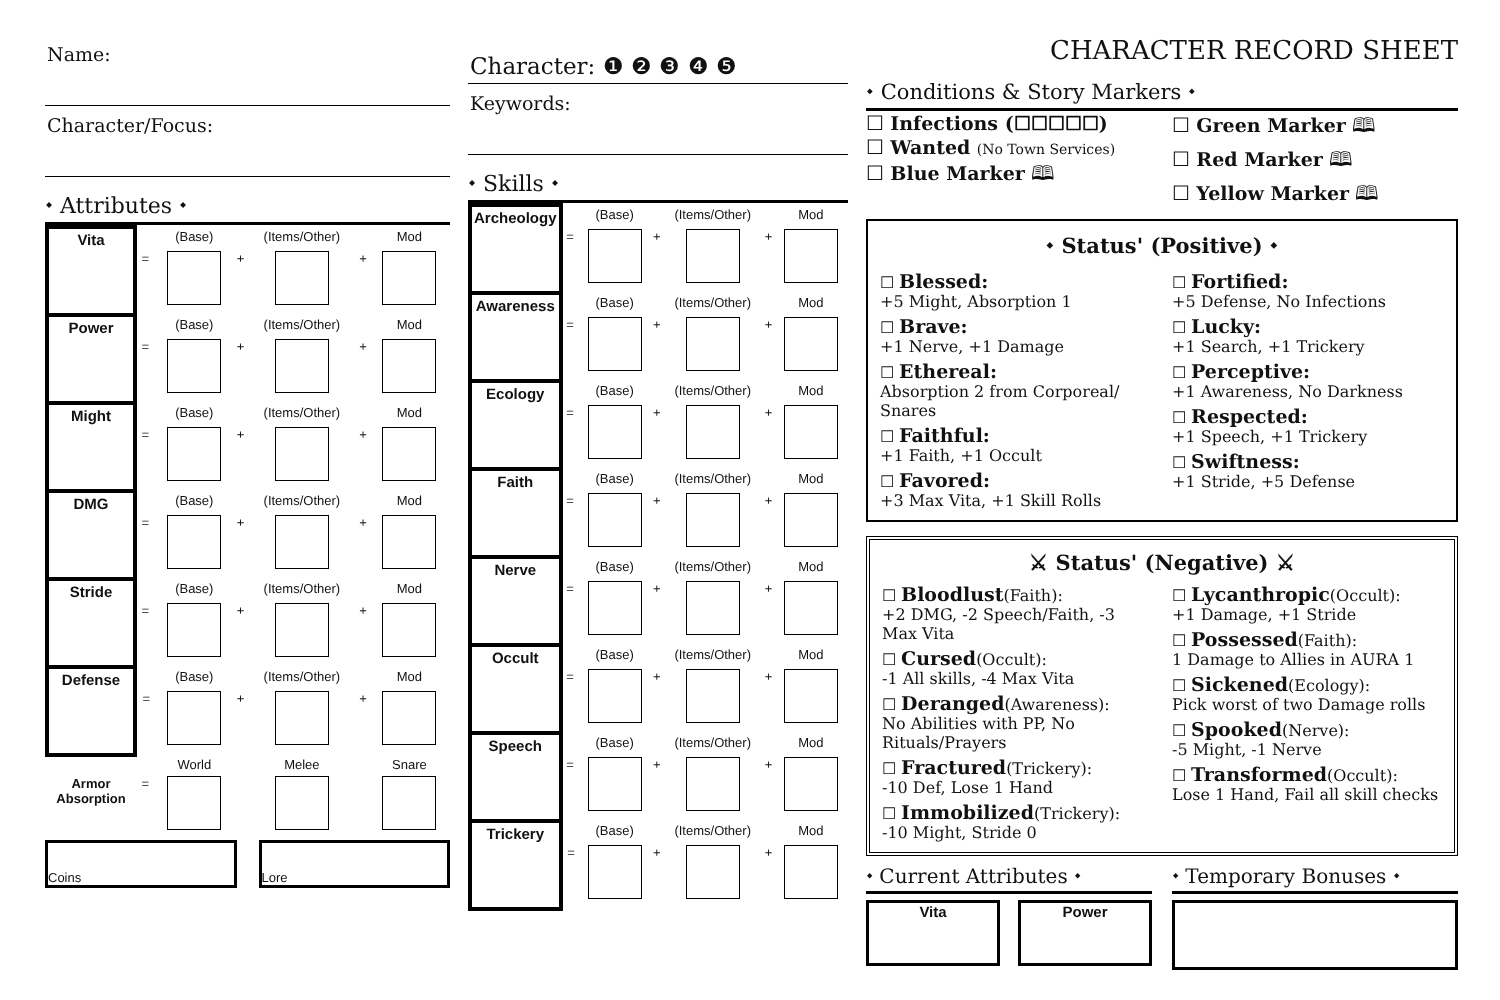Name:
Character/Focus:
⬩ Attributes ⬩
| Vita | | (Base) | | (Items/Other) | | Mod |
| | = | | + | | + | |
| Power | | (Base) | | (Items/Other) | | Mod |
| | = | | + | | + | |
| Might | | (Base) | | (Items/Other) | | Mod |
| | = | | + | | + | |
| DMG | | (Base) | | (Items/Other) | | Mod |
| | = | | + | | + | |
| Stride | | (Base) | | (Items/Other) | | Mod |
| | = | | + | | + | |
| Defense | | (Base) | | (Items/Other) | | Mod |
| | = | | + | | + | |
| | | World | | Melee | | Snare |
| Armor Absorption | = | | | | | |
Coins Lore
Character: ❶ ❷ ❸ ❹ ❺
Keywords:
⬩ Skills ⬩
| Archeology | | (Base) | | (Items/Other) | | Mod |
| | = | | + | | + | |
| Awareness | | (Base) | | (Items/Other) | | Mod |
| | = | | + | | + | |
| Ecology | | (Base) | | (Items/Other) | | Mod |
| | = | | + | | + | |
| Faith | | (Base) | | (Items/Other) | | Mod |
| | = | | + | | + | |
| Nerve | | (Base) | | (Items/Other) | | Mod |
| | = | | + | | + | |
| Occult | | (Base) | | (Items/Other) | | Mod |
| | = | | + | | + | |
| Speech | | (Base) | | (Items/Other) | | Mod |
| | = | | + | | + | |
| Trickery | | (Base) | | (Items/Other) | | Mod |
| | = | | + | | + | |
CHARACTER RECORD SHEET
⬩ Conditions & Story Markers ⬩
☐ Infections (☐☐☐☐☐)
☐ Wanted (No Town Services)
☐ Blue Marker 🕮
☐ Green Marker 🕮
☐ Red Marker 🕮
☐ Yellow Marker 🕮
⬩ Status' (Positive) ⬩
☐ Blessed:
+5 Might, Absorption 1
☐ Brave:
+1 Nerve, +1 Damage
☐ Ethereal:
Absorption 2 from Corporeal/ Snares
☐ Faithful:
+1 Faith, +1 Occult
☐ Favored:
+3 Max Vita, +1 Skill Rolls
☐ Fortified:
+5 Defense, No Infections
☐ Lucky:
+1 Search, +1 Trickery
☐ Perceptive:
+1 Awareness, No Darkness
☐ Respected:
+1 Speech, +1 Trickery
☐ Swiftness:
+1 Stride, +5 Defense
⚔ Status' (Negative) ⚔
☐ Bloodlust(Faith):
+2 DMG, -2 Speech/Faith, -3 Max Vita
☐ Cursed(Occult):
-1 All skills, -4 Max Vita
☐ Deranged(Awareness):
No Abilities with PP, No Rituals/Prayers
☐ Fractured(Trickery):
-10 Def, Lose 1 Hand
☐ Immobilized(Trickery):
-10 Might, Stride 0
☐ Lycanthropic(Occult):
+1 Damage, +1 Stride
☐ Possessed(Faith):
1 Damage to Allies in AURA 1
☐ Sickened(Ecology):
Pick worst of two Damage rolls
☐ Spooked(Nerve):
-5 Might, -1 Nerve
☐ Transformed(Occult):
Lose 1 Hand, Fail all skill checks
⬩ Current Attributes ⬩
Vita Power
⬩ Temporary Bonuses ⬩